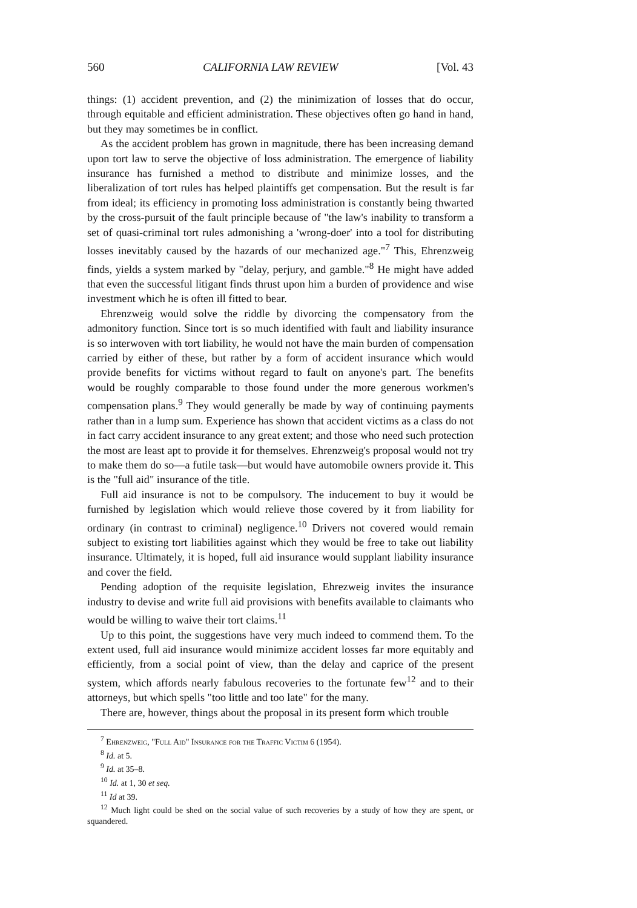560 CALIFORNIA LAW REVIEW [Vol. 43
things: (1) accident prevention, and (2) the minimization of losses that do occur, through equitable and efficient administration. These objectives often go hand in hand, but they may sometimes be in conflict.
As the accident problem has grown in magnitude, there has been increasing demand upon tort law to serve the objective of loss administration. The emergence of liability insurance has furnished a method to distribute and minimize losses, and the liberalization of tort rules has helped plaintiffs get compensation. But the result is far from ideal; its efficiency in promoting loss administration is constantly being thwarted by the cross-pursuit of the fault principle because of "the law's inability to transform a set of quasi-criminal tort rules admonishing a 'wrong-doer' into a tool for distributing losses inevitably caused by the hazards of our mechanized age."<sup>7</sup> This, Ehrenzweig finds, yields a system marked by "delay, perjury, and gamble."<sup>8</sup> He might have added that even the successful litigant finds thrust upon him a burden of providence and wise investment which he is often ill fitted to bear.
Ehrenzweig would solve the riddle by divorcing the compensatory from the admonitory function. Since tort is so much identified with fault and liability insurance is so interwoven with tort liability, he would not have the main burden of compensation carried by either of these, but rather by a form of accident insurance which would provide benefits for victims without regard to fault on anyone's part. The benefits would be roughly comparable to those found under the more generous workmen's compensation plans.<sup>9</sup> They would generally be made by way of continuing payments rather than in a lump sum. Experience has shown that accident victims as a class do not in fact carry accident insurance to any great extent; and those who need such protection the most are least apt to provide it for themselves. Ehrenzweig's proposal would not try to make them do so—a futile task—but would have automobile owners provide it. This is the "full aid" insurance of the title.
Full aid insurance is not to be compulsory. The inducement to buy it would be furnished by legislation which would relieve those covered by it from liability for ordinary (in contrast to criminal) negligence.<sup>10</sup> Drivers not covered would remain subject to existing tort liabilities against which they would be free to take out liability insurance. Ultimately, it is hoped, full aid insurance would supplant liability insurance and cover the field.
Pending adoption of the requisite legislation, Ehrezweig invites the insurance industry to devise and write full aid provisions with benefits available to claimants who would be willing to waive their tort claims.<sup>11</sup>
Up to this point, the suggestions have very much indeed to commend them. To the extent used, full aid insurance would minimize accident losses far more equitably and efficiently, from a social point of view, than the delay and caprice of the present system, which affords nearly fabulous recoveries to the fortunate few<sup>12</sup> and to their attorneys, but which spells "too little and too late" for the many.
There are, however, things about the proposal in its present form which trouble
<sup>7</sup> Ehrenzweig, "Full Aid" Insurance for the Traffic Victim 6 (1954).
<sup>8</sup> Id. at 5.
<sup>9</sup> Id. at 35–8.
<sup>10</sup> Id. at 1, 30 et seq.
<sup>11</sup> Id at 39.
<sup>12</sup> Much light could be shed on the social value of such recoveries by a study of how they are spent, or squandered.